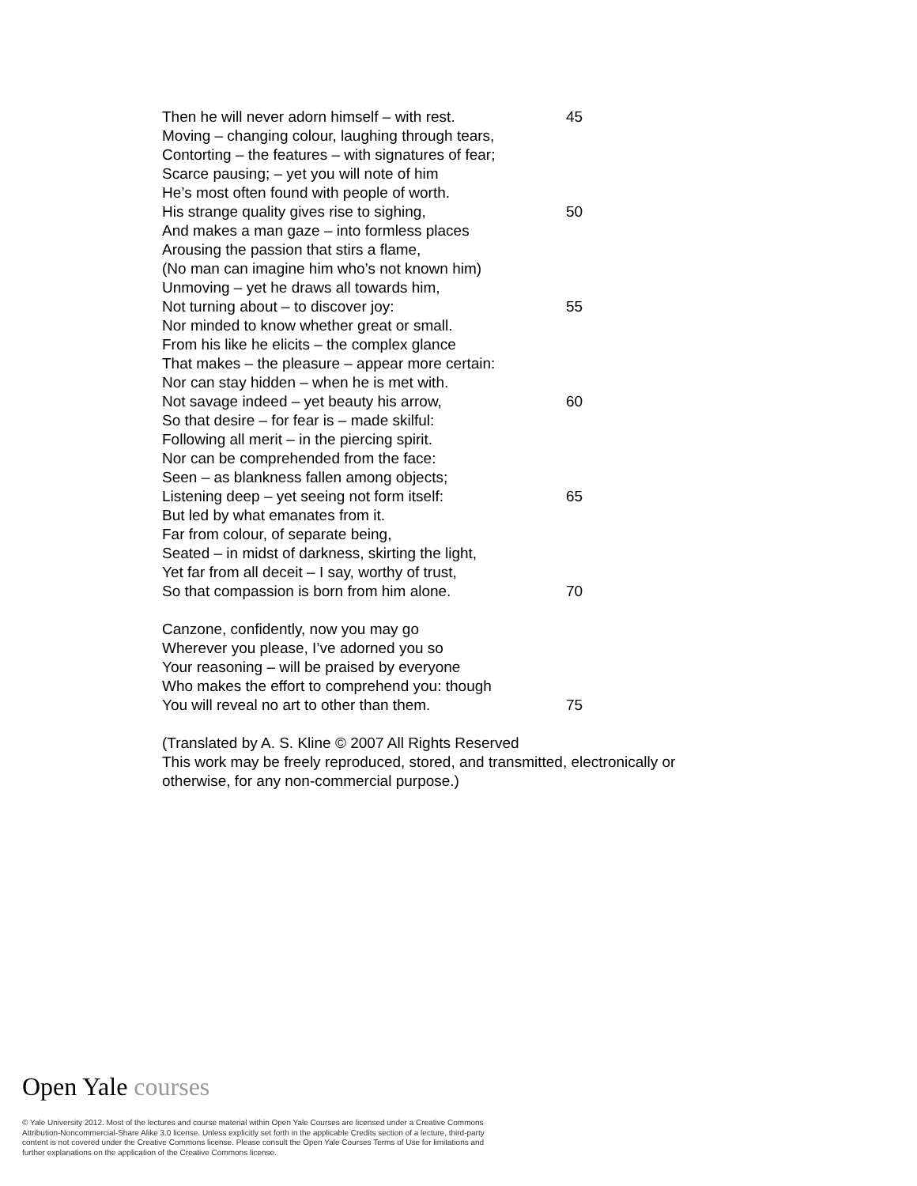Then he will never adorn himself – with rest.
45
Moving – changing colour, laughing through tears,
Contorting – the features – with signatures of fear;
Scarce pausing; – yet you will note of him
He’s most often found with people of worth.
His strange quality gives rise to sighing, 50
And makes a man gaze – into formless places
Arousing the passion that stirs a flame,
(No man can imagine him who’s not known him)
Unmoving – yet he draws all towards him,
Not turning about – to discover joy: 55
Nor minded to know whether great or small.
From his like he elicits – the complex glance
That makes – the pleasure – appear more certain:
Nor can stay hidden – when he is met with.
Not savage indeed – yet beauty his arrow, 60
So that desire – for fear is – made skilful:
Following all merit – in the piercing spirit.
Nor can be comprehended from the face:
Seen – as blankness fallen among objects;
Listening deep – yet seeing not form itself: 65
But led by what emanates from it.
Far from colour, of separate being,
Seated – in midst of darkness, skirting the light,
Yet far from all deceit – I say, worthy of trust,
So that compassion is born from him alone. 70
Canzone, confidently, now you may go
Wherever you please, I’ve adorned you so
Your reasoning – will be praised by everyone
Who makes the effort to comprehend you: though
You will reveal no art to other than them. 75
(Translated by A. S. Kline © 2007 All Rights Reserved
This work may be freely reproduced, stored, and transmitted, electronically or
otherwise, for any non-commercial purpose.)
Open Yale courses
© Yale University 2012. Most of the lectures and course material within Open Yale Courses are licensed under a Creative Commons Attribution-Noncommercial-Share Alike 3.0 license. Unless explicitly set forth in the applicable Credits section of a lecture, third-party content is not covered under the Creative Commons license. Please consult the Open Yale Courses Terms of Use for limitations and further explanations on the application of the Creative Commons license.